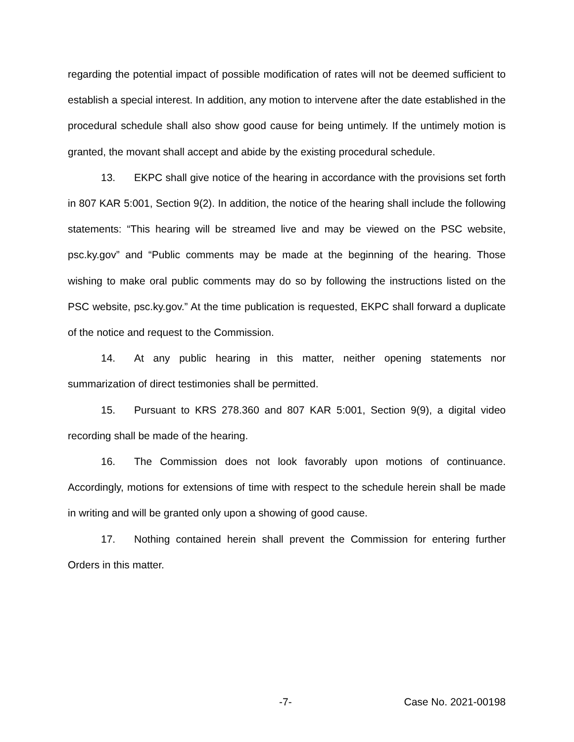regarding the potential impact of possible modification of rates will not be deemed sufficient to establish a special interest. In addition, any motion to intervene after the date established in the procedural schedule shall also show good cause for being untimely. If the untimely motion is granted, the movant shall accept and abide by the existing procedural schedule.
13. EKPC shall give notice of the hearing in accordance with the provisions set forth in 807 KAR 5:001, Section 9(2). In addition, the notice of the hearing shall include the following statements: “This hearing will be streamed live and may be viewed on the PSC website, psc.ky.gov” and “Public comments may be made at the beginning of the hearing. Those wishing to make oral public comments may do so by following the instructions listed on the PSC website, psc.ky.gov.” At the time publication is requested, EKPC shall forward a duplicate of the notice and request to the Commission.
14. At any public hearing in this matter, neither opening statements nor summarization of direct testimonies shall be permitted.
15. Pursuant to KRS 278.360 and 807 KAR 5:001, Section 9(9), a digital video recording shall be made of the hearing.
16. The Commission does not look favorably upon motions of continuance. Accordingly, motions for extensions of time with respect to the schedule herein shall be made in writing and will be granted only upon a showing of good cause.
17. Nothing contained herein shall prevent the Commission for entering further Orders in this matter.
-7- Case No. 2021-00198